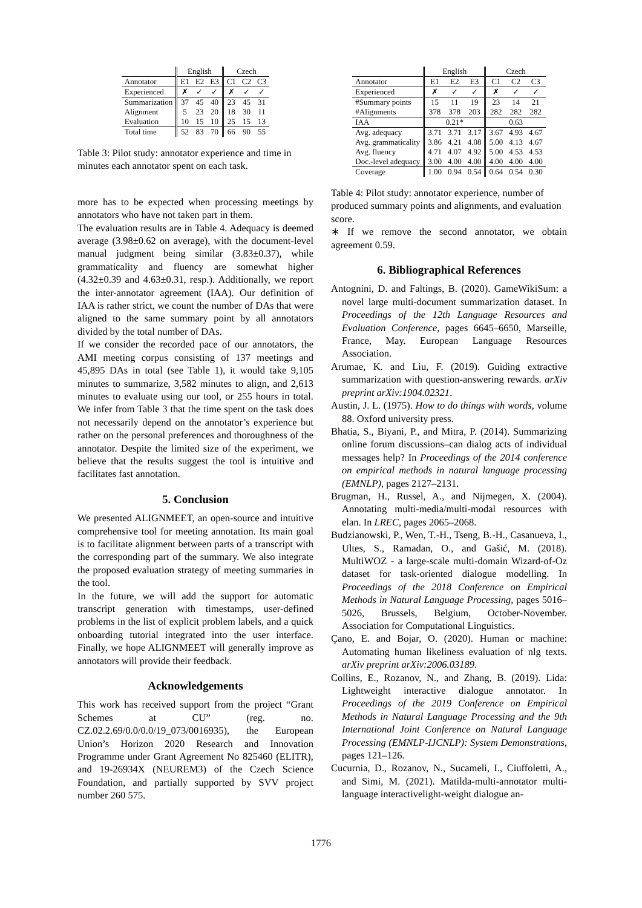| | English | | | Czech | | |
| --- | --- | --- | --- | --- | --- | --- |
| Annotator | E1 | E2 | E3 | C1 | C2 | C3 |
| Experienced | ✗ | ✓ | ✓ | ✗ | ✓ | ✓ |
| Summarization | 37 | 45 | 40 | 23 | 45 | 31 |
| Alignment | 5 | 23 | 20 | 18 | 30 | 11 |
| Evaluation | 10 | 15 | 10 | 25 | 15 | 13 |
| Total time | 52 | 83 | 70 | 66 | 90 | 55 |
Table 3: Pilot study: annotator experience and time in minutes each annotator spent on each task.
more has to be expected when processing meetings by annotators who have not taken part in them.
The evaluation results are in Table 4. Adequacy is deemed average (3.98±0.62 on average), with the document-level manual judgment being similar (3.83±0.37), while grammaticality and fluency are somewhat higher (4.32±0.39 and 4.63±0.31, resp.). Additionally, we report the inter-annotator agreement (IAA). Our definition of IAA is rather strict, we count the number of DAs that were aligned to the same summary point by all annotators divided by the total number of DAs.
If we consider the recorded pace of our annotators, the AMI meeting corpus consisting of 137 meetings and 45,895 DAs in total (see Table 1), it would take 9,105 minutes to summarize, 3,582 minutes to align, and 2,613 minutes to evaluate using our tool, or 255 hours in total. We infer from Table 3 that the time spent on the task does not necessarily depend on the annotator’s experience but rather on the personal preferences and thoroughness of the annotator. Despite the limited size of the experiment, we believe that the results suggest the tool is intuitive and facilitates fast annotation.
5. Conclusion
We presented ALIGNMEET, an open-source and intuitive comprehensive tool for meeting annotation. Its main goal is to facilitate alignment between parts of a transcript with the corresponding part of the summary. We also integrate the proposed evaluation strategy of meeting summaries in the tool.
In the future, we will add the support for automatic transcript generation with timestamps, user-defined problems in the list of explicit problem labels, and a quick onboarding tutorial integrated into the user interface. Finally, we hope ALIGNMEET will generally improve as annotators will provide their feedback.
Acknowledgements
This work has received support from the project “Grant Schemes at CU” (reg. no. CZ.02.2.69/0.0/0.0/19_073/0016935), the European Union’s Horizon 2020 Research and Innovation Programme under Grant Agreement No 825460 (ELITR), and 19-26934X (NEUREM3) of the Czech Science Foundation, and partially supported by SVV project number 260 575.
| | English | | | Czech | | |
| --- | --- | --- | --- | --- | --- | --- |
| Annotator | E1 | E2 | E3 | C1 | C2 | C3 |
| Experienced | ✗ | ✓ | ✓ | ✗ | ✓ | ✓ |
| #Summary points | 15 | 11 | 19 | 23 | 14 | 21 |
| #Alignments | 378 | 378 | 203 | 282 | 282 | 282 |
| IAA | 0.21* | | | 0.63 | | |
| Avg. adequacy | 3.71 | 3.71 | 3.17 | 3.67 | 4.93 | 4.67 |
| Avg. grammaticality | 3.86 | 4.21 | 4.08 | 5.00 | 4.13 | 4.67 |
| Avg. fluency | 4.71 | 4.07 | 4.92 | 5.00 | 4.53 | 4.53 |
| Doc.-level adequacy | 3.00 | 4.00 | 4.00 | 4.00 | 4.00 | 4.00 |
| Coverage | 1.00 | 0.94 | 0.54 | 0.64 | 0.54 | 0.30 |
Table 4: Pilot study: annotator experience, number of produced summary points and alignments, and evaluation score.
∗ If we remove the second annotator, we obtain agreement 0.59.
6. Bibliographical References
Antognini, D. and Faltings, B. (2020). GameWikiSum: a novel large multi-document summarization dataset. In Proceedings of the 12th Language Resources and Evaluation Conference, pages 6645–6650, Marseille, France, May. European Language Resources Association.
Arumae, K. and Liu, F. (2019). Guiding extractive summarization with question-answering rewards. arXiv preprint arXiv:1904.02321.
Austin, J. L. (1975). How to do things with words, volume 88. Oxford university press.
Bhatia, S., Biyani, P., and Mitra, P. (2014). Summarizing online forum discussions–can dialog acts of individual messages help? In Proceedings of the 2014 conference on empirical methods in natural language processing (EMNLP), pages 2127–2131.
Brugman, H., Russel, A., and Nijmegen, X. (2004). Annotating multi-media/multi-modal resources with elan. In LREC, pages 2065–2068.
Budzianowski, P., Wen, T.-H., Tseng, B.-H., Casanueva, I., Ultes, S., Ramadan, O., and Gašić, M. (2018). MultiWOZ - a large-scale multi-domain Wizard-of-Oz dataset for task-oriented dialogue modelling. In Proceedings of the 2018 Conference on Empirical Methods in Natural Language Processing, pages 5016–5026, Brussels, Belgium, October-November. Association for Computational Linguistics.
Çano, E. and Bojar, O. (2020). Human or machine: Automating human likeliness evaluation of nlg texts. arXiv preprint arXiv:2006.03189.
Collins, E., Rozanov, N., and Zhang, B. (2019). Lida: Lightweight interactive dialogue annotator. In Proceedings of the 2019 Conference on Empirical Methods in Natural Language Processing and the 9th International Joint Conference on Natural Language Processing (EMNLP-IJCNLP): System Demonstrations, pages 121–126.
Cucurnia, D., Rozanov, N., Sucameli, I., Ciuffoletti, A., and Simi, M. (2021). Matilda-multi-annotator multi-language interactivelight-weight dialogue an-
1776